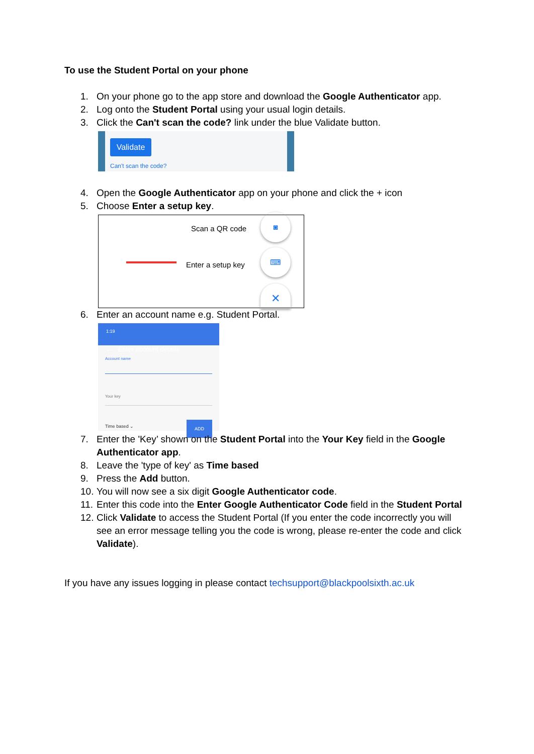To use the Student Portal on your phone
1. On your phone go to the app store and download the Google Authenticator app.
2. Log onto the Student Portal using your usual login details.
3. Click the Can't scan the code? link under the blue Validate button.
Validate
Can't scan the code?
4. Open the Google Authenticator app on your phone and click the + icon
5. Choose Enter a setup key.
Scan a QR code
◙
Enter a setup key
⌨
✕
6. Enter an account name e.g. Student Portal.
1:19
← Enter account details
Account name
Your key
Time based ⌄ ADD
7. Enter the 'Key’ shown on the Student Portal into the Your Key field in the Google Authenticator app.
8. Leave the 'type of key' as Time based
9. Press the Add button.
10. You will now see a six digit Google Authenticator code.
11. Enter this code into the Enter Google Authenticator Code field in the Student Portal
12. Click Validate to access the Student Portal (If you enter the code incorrectly you will see an error message telling you the code is wrong, please re-enter the code and click Validate).
If you have any issues logging in please contact techsupport@blackpoolsixth.ac.uk